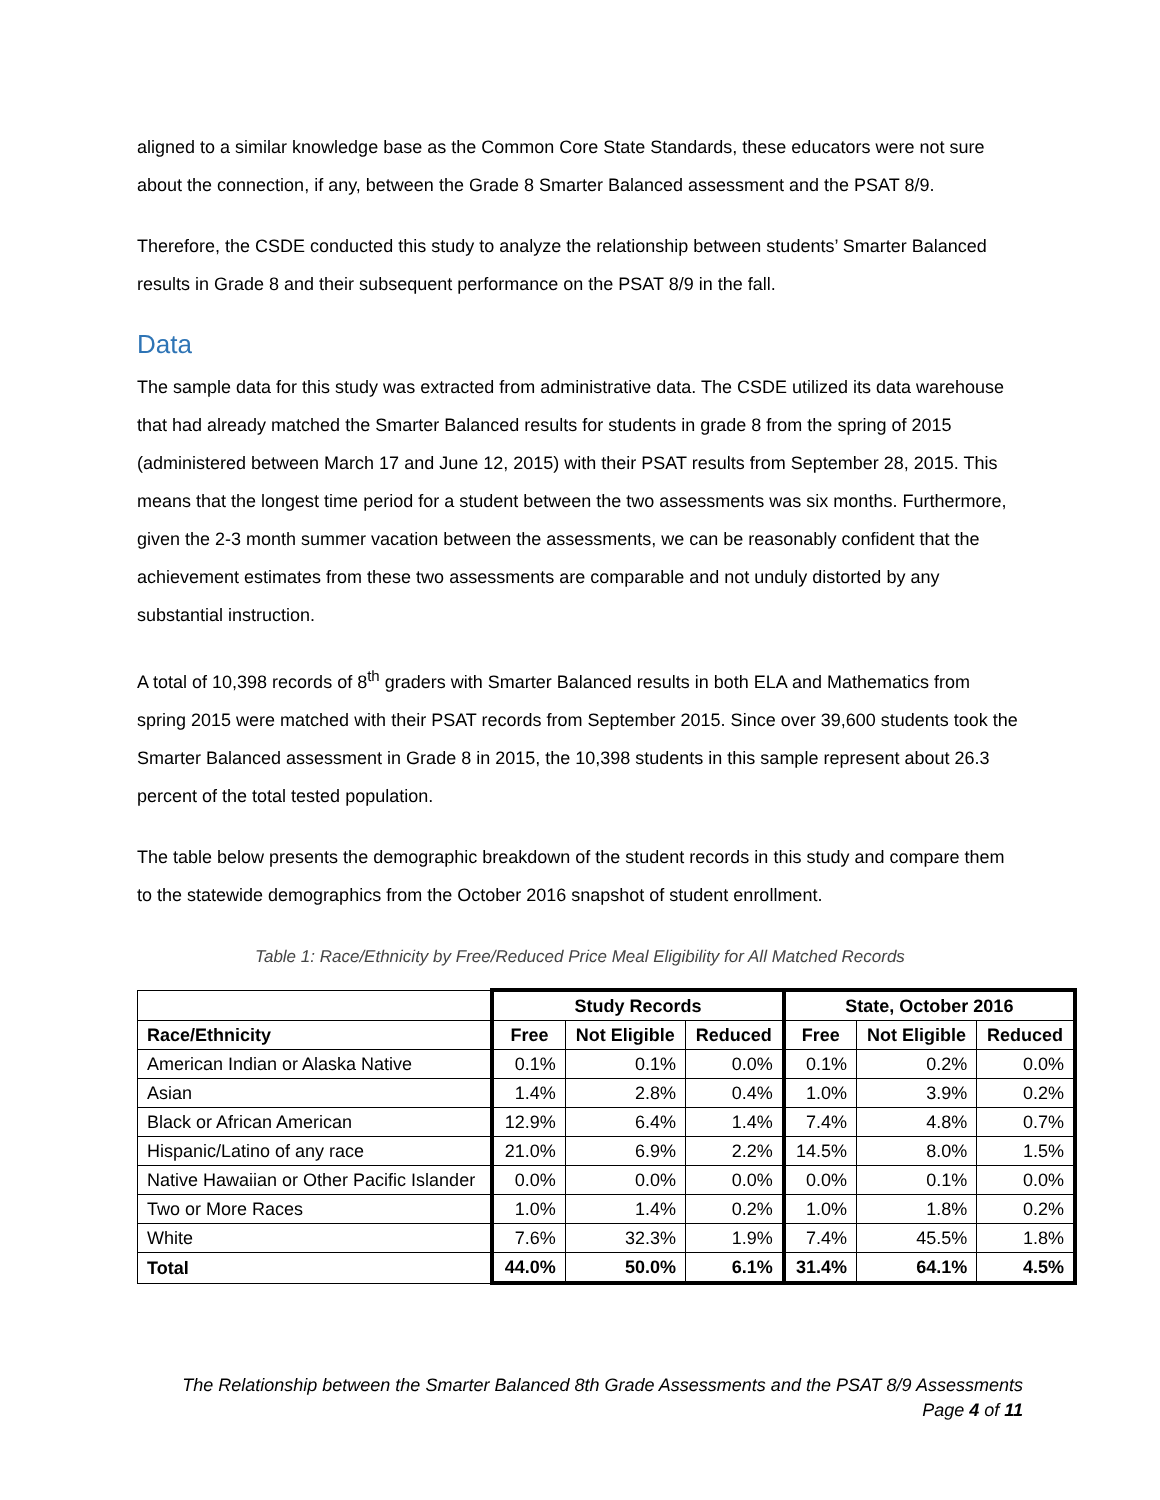aligned to a similar knowledge base as the Common Core State Standards, these educators were not sure about the connection, if any, between the Grade 8 Smarter Balanced assessment and the PSAT 8/9.
Therefore, the CSDE conducted this study to analyze the relationship between students’ Smarter Balanced results in Grade 8 and their subsequent performance on the PSAT 8/9 in the fall.
Data
The sample data for this study was extracted from administrative data. The CSDE utilized its data warehouse that had already matched the Smarter Balanced results for students in grade 8 from the spring of 2015 (administered between March 17 and June 12, 2015) with their PSAT results from September 28, 2015. This means that the longest time period for a student between the two assessments was six months. Furthermore, given the 2-3 month summer vacation between the assessments, we can be reasonably confident that the achievement estimates from these two assessments are comparable and not unduly distorted by any substantial instruction.
A total of 10,398 records of 8<sup>th</sup> graders with Smarter Balanced results in both ELA and Mathematics from spring 2015 were matched with their PSAT records from September 2015. Since over 39,600 students took the Smarter Balanced assessment in Grade 8 in 2015, the 10,398 students in this sample represent about 26.3 percent of the total tested population.
The table below presents the demographic breakdown of the student records in this study and compare them to the statewide demographics from the October 2016 snapshot of student enrollment.
Table 1: Race/Ethnicity by Free/Reduced Price Meal Eligibility for All Matched Records
| | Study Records | | | State, October 2016 | | |
| Race/Ethnicity | Free | Not Eligible | Reduced | Free | Not Eligible | Reduced |
| American Indian or Alaska Native | 0.1% | 0.1% | 0.0% | 0.1% | 0.2% | 0.0% |
| Asian | 1.4% | 2.8% | 0.4% | 1.0% | 3.9% | 0.2% |
| Black or African American | 12.9% | 6.4% | 1.4% | 7.4% | 4.8% | 0.7% |
| Hispanic/Latino of any race | 21.0% | 6.9% | 2.2% | 14.5% | 8.0% | 1.5% |
| Native Hawaiian or Other Pacific Islander | 0.0% | 0.0% | 0.0% | 0.0% | 0.1% | 0.0% |
| Two or More Races | 1.0% | 1.4% | 0.2% | 1.0% | 1.8% | 0.2% |
| White | 7.6% | 32.3% | 1.9% | 7.4% | 45.5% | 1.8% |
| Total | 44.0% | 50.0% | 6.1% | 31.4% | 64.1% | 4.5% |
The Relationship between the Smarter Balanced 8th Grade Assessments and the PSAT 8/9 Assessments
Page 4 of 11